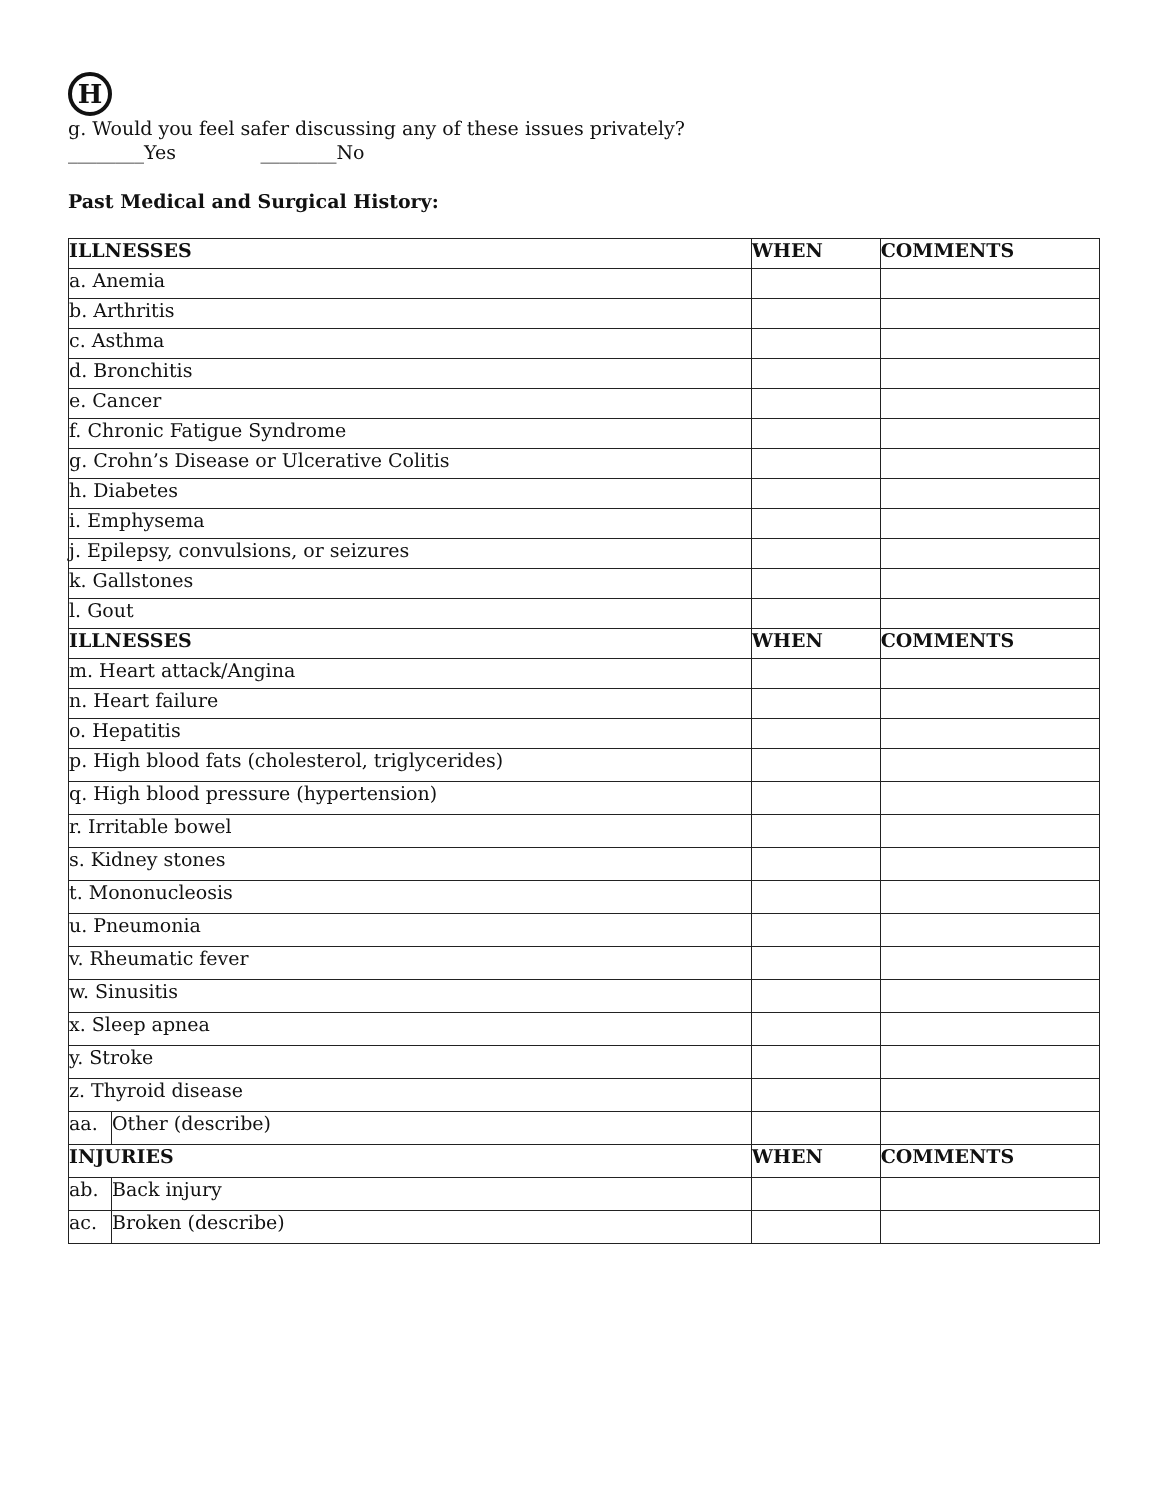H
g. Would you feel safer discussing any of these issues privately?
________Yes ________No
Past Medical and Surgical History:
| ILLNESSES | | WHEN | COMMENTS |
| --- | --- | --- | --- |
| a. Anemia | | | |
| b. Arthritis | | | |
| c. Asthma | | | |
| d. Bronchitis | | | |
| e. Cancer | | | |
| f. Chronic Fatigue Syndrome | | | |
| g. Crohn’s Disease or Ulcerative Colitis | | | |
| h. Diabetes | | | |
| i. Emphysema | | | |
| j. Epilepsy, convulsions, or seizures | | | |
| k. Gallstones | | | |
| l. Gout | | | |
| ILLNESSES | | WHEN | COMMENTS |
| m. Heart attack/Angina | | | |
| n. Heart failure | | | |
| o. Hepatitis | | | |
| p. High blood fats (cholesterol, triglycerides) | | | |
| q. High blood pressure (hypertension) | | | |
| r. Irritable bowel | | | |
| s. Kidney stones | | | |
| t. Mononucleosis | | | |
| u. Pneumonia | | | |
| v. Rheumatic fever | | | |
| w. Sinusitis | | | |
| x. Sleep apnea | | | |
| y. Stroke | | | |
| z. Thyroid disease | | | |
| aa. | Other (describe) | | |
| INJURIES | | WHEN | COMMENTS |
| ab. | Back injury | | |
| ac. | Broken (describe) | | |